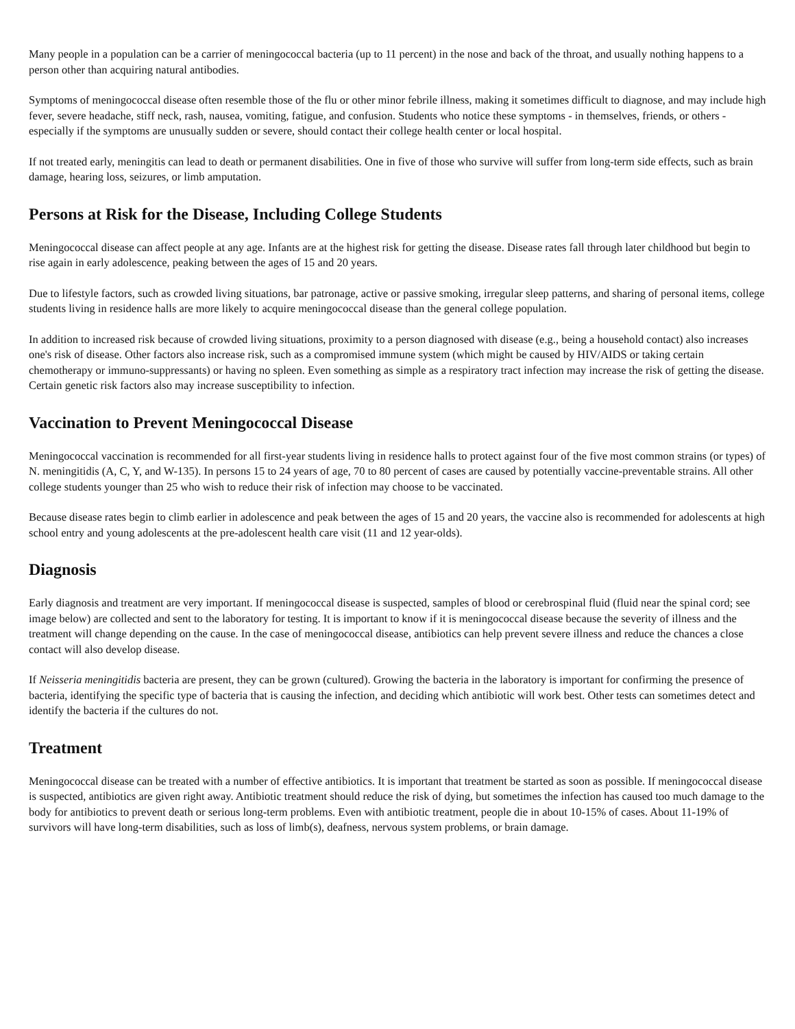Many people in a population can be a carrier of meningococcal bacteria (up to 11 percent) in the nose and back of the throat, and usually nothing happens to a person other than acquiring natural antibodies.
Symptoms of meningococcal disease often resemble those of the flu or other minor febrile illness, making it sometimes difficult to diagnose, and may include high fever, severe headache, stiff neck, rash, nausea, vomiting, fatigue, and confusion. Students who notice these symptoms - in themselves, friends, or others - especially if the symptoms are unusually sudden or severe, should contact their college health center or local hospital.
If not treated early, meningitis can lead to death or permanent disabilities. One in five of those who survive will suffer from long-term side effects, such as brain damage, hearing loss, seizures, or limb amputation.
Persons at Risk for the Disease, Including College Students
Meningococcal disease can affect people at any age. Infants are at the highest risk for getting the disease. Disease rates fall through later childhood but begin to rise again in early adolescence, peaking between the ages of 15 and 20 years.
Due to lifestyle factors, such as crowded living situations, bar patronage, active or passive smoking, irregular sleep patterns, and sharing of personal items, college students living in residence halls are more likely to acquire meningococcal disease than the general college population.
In addition to increased risk because of crowded living situations, proximity to a person diagnosed with disease (e.g., being a household contact) also increases one's risk of disease. Other factors also increase risk, such as a compromised immune system (which might be caused by HIV/AIDS or taking certain chemotherapy or immuno-suppressants) or having no spleen. Even something as simple as a respiratory tract infection may increase the risk of getting the disease. Certain genetic risk factors also may increase susceptibility to infection.
Vaccination to Prevent Meningococcal Disease
Meningococcal vaccination is recommended for all first-year students living in residence halls to protect against four of the five most common strains (or types) of N. meningitidis (A, C, Y, and W-135). In persons 15 to 24 years of age, 70 to 80 percent of cases are caused by potentially vaccine-preventable strains. All other college students younger than 25 who wish to reduce their risk of infection may choose to be vaccinated.
Because disease rates begin to climb earlier in adolescence and peak between the ages of 15 and 20 years, the vaccine also is recommended for adolescents at high school entry and young adolescents at the pre-adolescent health care visit (11 and 12 year-olds).
Diagnosis
Early diagnosis and treatment are very important. If meningococcal disease is suspected, samples of blood or cerebrospinal fluid (fluid near the spinal cord; see image below) are collected and sent to the laboratory for testing. It is important to know if it is meningococcal disease because the severity of illness and the treatment will change depending on the cause. In the case of meningococcal disease, antibiotics can help prevent severe illness and reduce the chances a close contact will also develop disease.
If Neisseria meningitidis bacteria are present, they can be grown (cultured). Growing the bacteria in the laboratory is important for confirming the presence of bacteria, identifying the specific type of bacteria that is causing the infection, and deciding which antibiotic will work best. Other tests can sometimes detect and identify the bacteria if the cultures do not.
Treatment
Meningococcal disease can be treated with a number of effective antibiotics. It is important that treatment be started as soon as possible. If meningococcal disease is suspected, antibiotics are given right away. Antibiotic treatment should reduce the risk of dying, but sometimes the infection has caused too much damage to the body for antibiotics to prevent death or serious long-term problems. Even with antibiotic treatment, people die in about 10-15% of cases. About 11-19% of survivors will have long-term disabilities, such as loss of limb(s), deafness, nervous system problems, or brain damage.